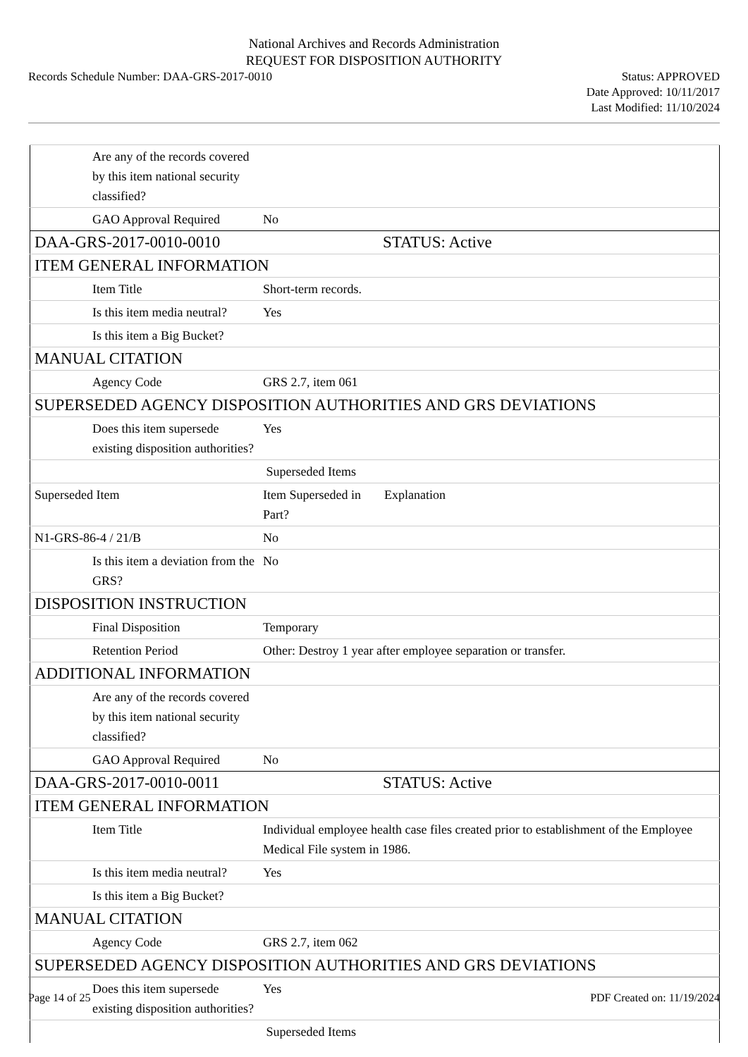National Archives and Records Administration
REQUEST FOR DISPOSITION AUTHORITY
Records Schedule Number: DAA-GRS-2017-0010
Status: APPROVED
Date Approved: 10/11/2017
Last Modified: 11/10/2024
| Are any of the records covered by this item national security classified? | | |
| GAO Approval Required | No | |
| DAA-GRS-2017-0010-0010 | STATUS: Active | |
| ITEM GENERAL INFORMATION | | |
| Item Title | Short-term records. | |
| Is this item media neutral? | Yes | |
| Is this item a Big Bucket? | | |
| MANUAL CITATION | | |
| Agency Code | GRS 2.7, item 061 | |
| SUPERSEDED AGENCY DISPOSITION AUTHORITIES AND GRS DEVIATIONS | | |
| Does this item supersede existing disposition authorities? | Yes | |
| | Superseded Items | |
| Superseded Item | Item Superseded in Part? | Explanation |
| N1-GRS-86-4 / 21/B | No | |
| Is this item a deviation from the GRS? | No | |
| DISPOSITION INSTRUCTION | | |
| Final Disposition | Temporary | |
| Retention Period | Other: Destroy 1 year after employee separation or transfer. | |
| ADDITIONAL INFORMATION | | |
| Are any of the records covered by this item national security classified? | | |
| GAO Approval Required | No | |
| DAA-GRS-2017-0010-0011 | STATUS: Active | |
| ITEM GENERAL INFORMATION | | |
| Item Title | Individual employee health case files created prior to establishment of the Employee Medical File system in 1986. | |
| Is this item media neutral? | Yes | |
| Is this item a Big Bucket? | | |
| MANUAL CITATION | | |
| Agency Code | GRS 2.7, item 062 | |
| SUPERSEDED AGENCY DISPOSITION AUTHORITIES AND GRS DEVIATIONS | | |
| Does this item supersede existing disposition authorities? | Yes | |
| | Superseded Items | |
Page 14 of 25 PDF Created on: 11/19/2024